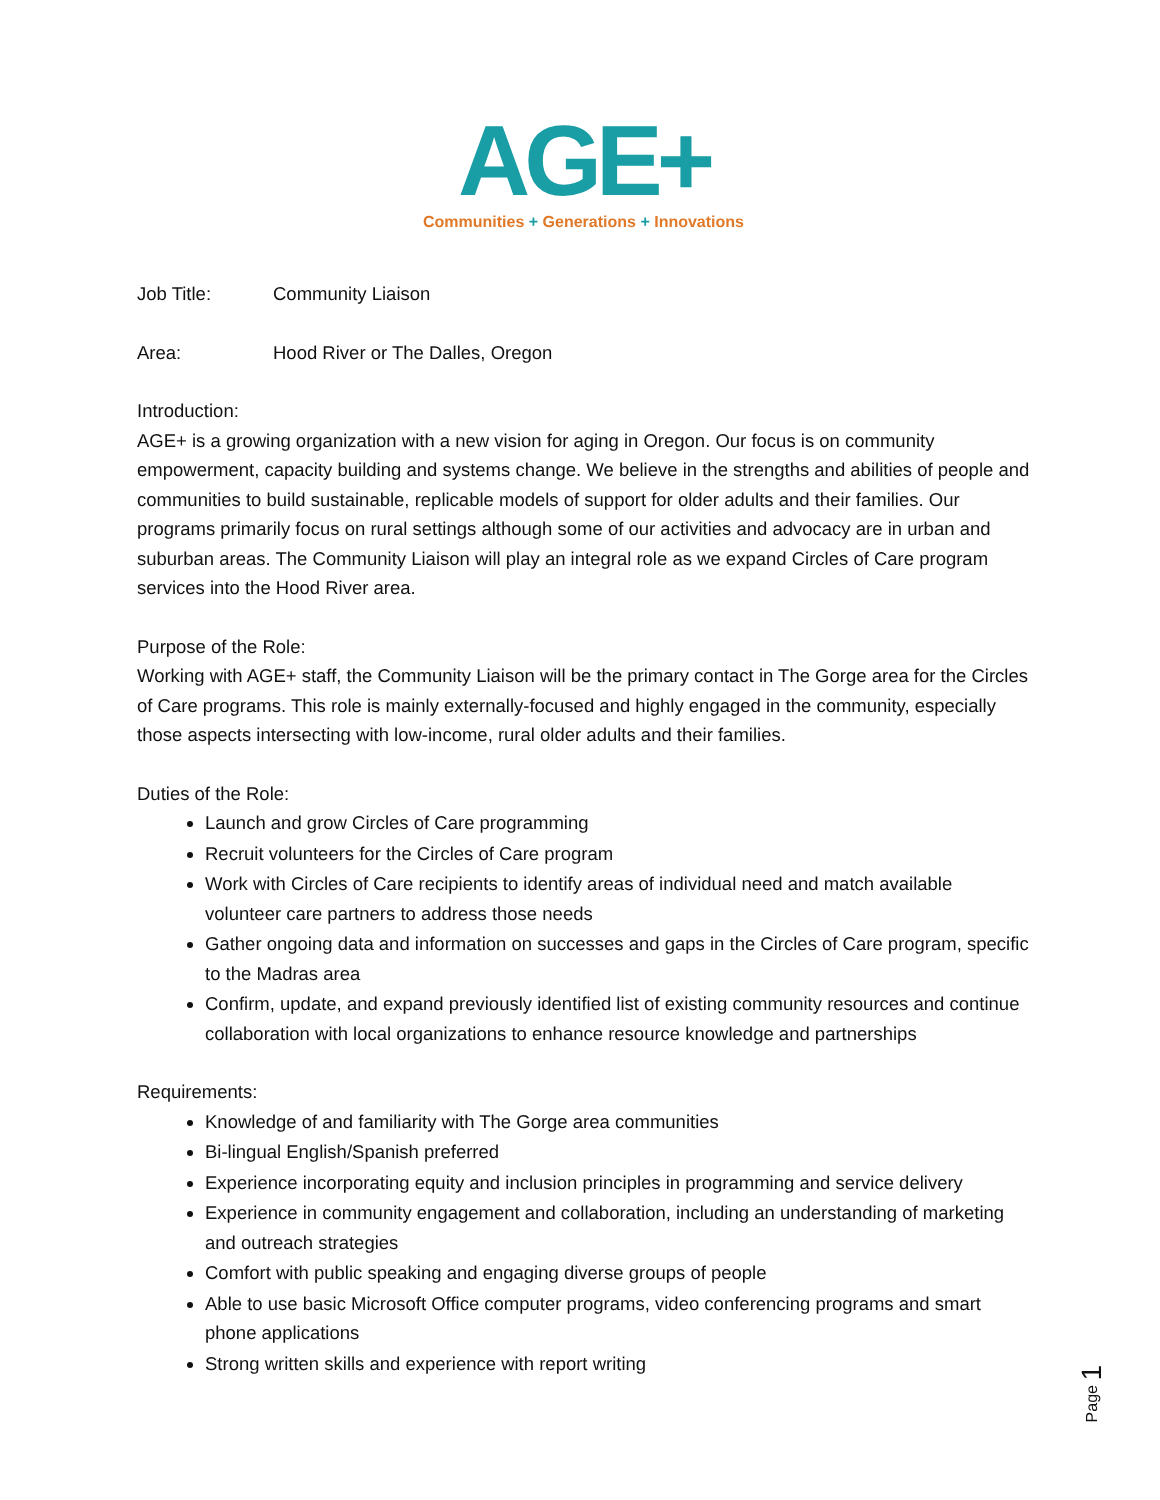AGE+
Communities + Generations + Innovations
Job Title: Community Liaison
Area: Hood River or The Dalles, Oregon
Introduction:
AGE+ is a growing organization with a new vision for aging in Oregon. Our focus is on community empowerment, capacity building and systems change. We believe in the strengths and abilities of people and communities to build sustainable, replicable models of support for older adults and their families. Our programs primarily focus on rural settings although some of our activities and advocacy are in urban and suburban areas. The Community Liaison will play an integral role as we expand Circles of Care program services into the Hood River area.
Purpose of the Role:
Working with AGE+ staff, the Community Liaison will be the primary contact in The Gorge area for the Circles of Care programs. This role is mainly externally-focused and highly engaged in the community, especially those aspects intersecting with low-income, rural older adults and their families.
Duties of the Role:
Launch and grow Circles of Care programming
Recruit volunteers for the Circles of Care program
Work with Circles of Care recipients to identify areas of individual need and match available volunteer care partners to address those needs
Gather ongoing data and information on successes and gaps in the Circles of Care program, specific to the Madras area
Confirm, update, and expand previously identified list of existing community resources and continue collaboration with local organizations to enhance resource knowledge and partnerships
Requirements:
Knowledge of and familiarity with The Gorge area communities
Bi-lingual English/Spanish preferred
Experience incorporating equity and inclusion principles in programming and service delivery
Experience in community engagement and collaboration, including an understanding of marketing and outreach strategies
Comfort with public speaking and engaging diverse groups of people
Able to use basic Microsoft Office computer programs, video conferencing programs and smart phone applications
Strong written skills and experience with report writing
Page 1